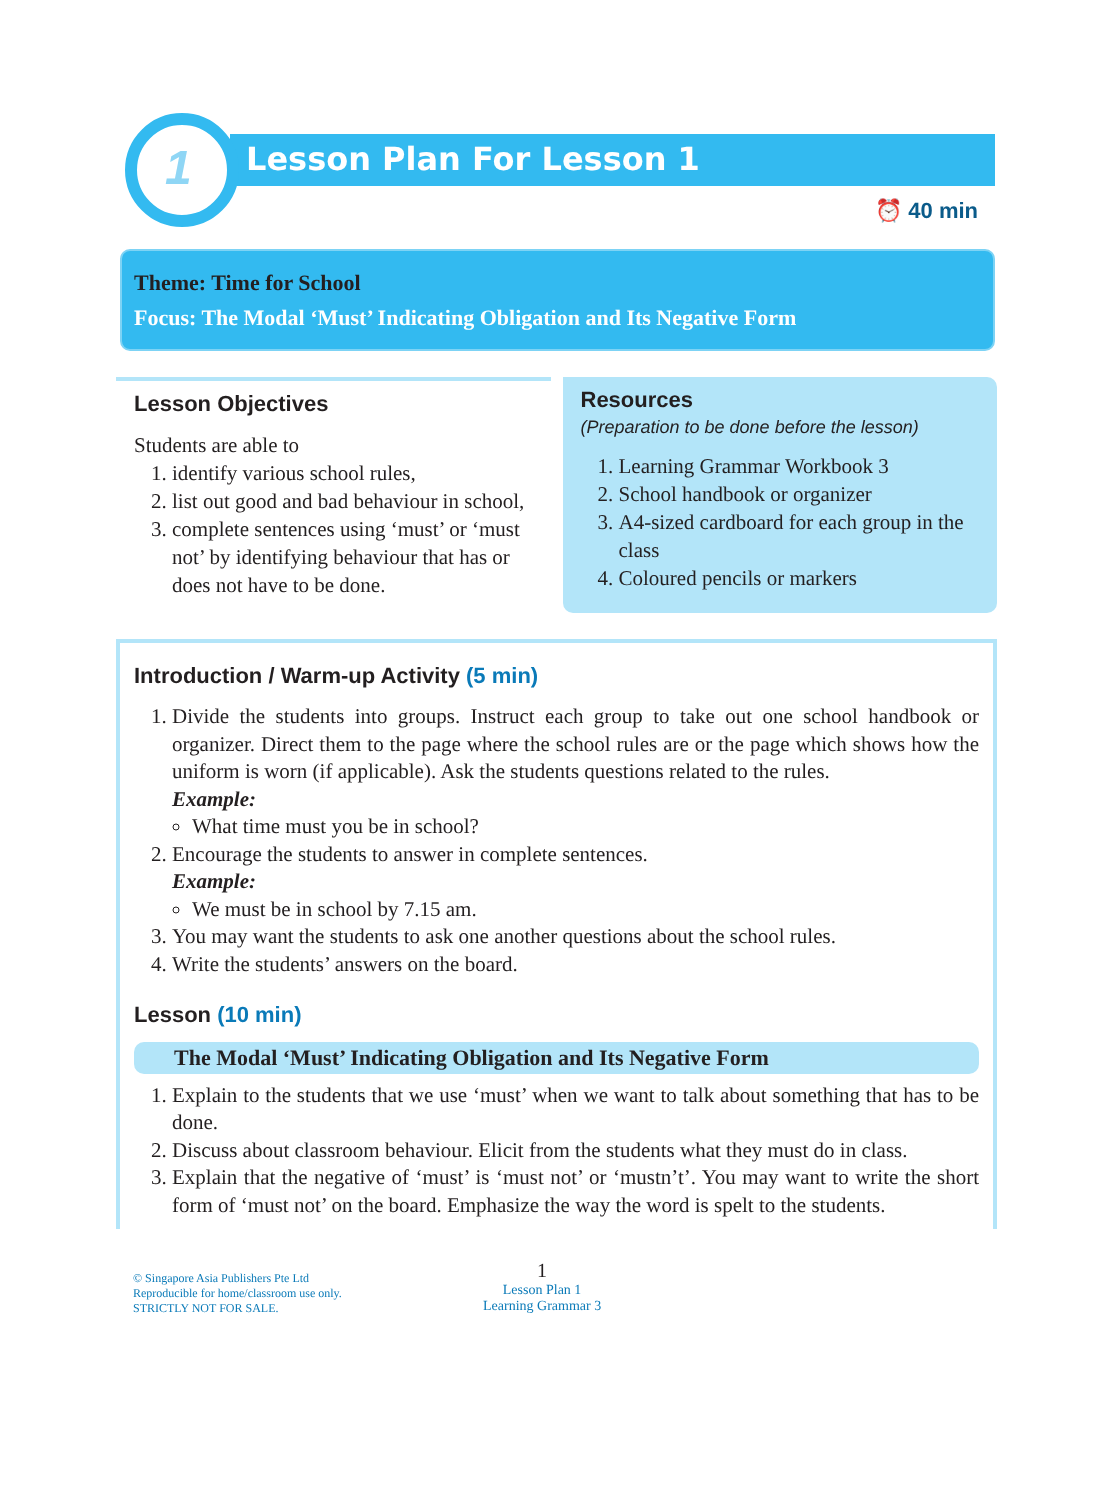1
Lesson Plan For Lesson 1
⏰ 40 min
Theme: Time for School
Focus: The Modal ‘Must’ Indicating Obligation and Its Negative Form
Lesson Objectives
Students are able to
1. identify various school rules,
2. list out good and bad behaviour in school,
3. complete sentences using ‘must’ or ‘must not’ by identifying behaviour that has or does not have to be done.
Resources
(Preparation to be done before the lesson)
1. Learning Grammar Workbook 3
2. School handbook or organizer
3. A4-sized cardboard for each group in the class
4. Coloured pencils or markers
Introduction / Warm-up Activity (5 min)
1. Divide the students into groups. Instruct each group to take out one school handbook or organizer. Direct them to the page where the school rules are or the page which shows how the uniform is worn (if applicable). Ask the students questions related to the rules.
Example:
What time must you be in school?
2. Encourage the students to answer in complete sentences.
Example:
We must be in school by 7.15 am.
3. You may want the students to ask one another questions about the school rules.
4. Write the students’ answers on the board.
Lesson (10 min)
The Modal ‘Must’ Indicating Obligation and Its Negative Form
1. Explain to the students that we use ‘must’ when we want to talk about something that has to be done.
2. Discuss about classroom behaviour. Elicit from the students what they must do in class.
3. Explain that the negative of ‘must’ is ‘must not’ or ‘mustn’t’. You may want to write the short form of ‘must not’ on the board. Emphasize the way the word is spelt to the students.
© Singapore Asia Publishers Pte Ltd
Reproducible for home/classroom use only.
STRICTLY NOT FOR SALE.
1
Lesson Plan 1
Learning Grammar 3